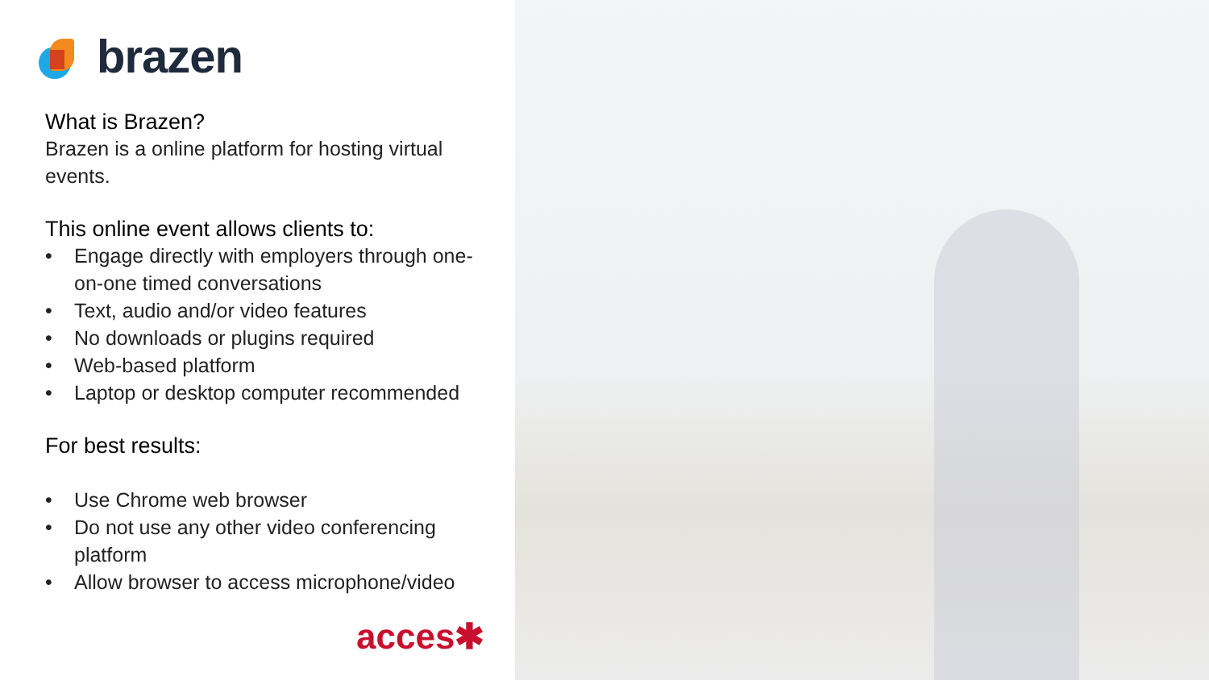brazen
What is Brazen?
Brazen is a online platform for hosting virtual events.
This online event allows clients to:
• Engage directly with employers through one-on-one timed conversations
• Text, audio and/or video features
• No downloads or plugins required
• Web-based platform
• Laptop or desktop computer recommended
For best results:
• Use Chrome web browser
• Do not use any other video conferencing platform
• Allow browser to access microphone/video
acces✱